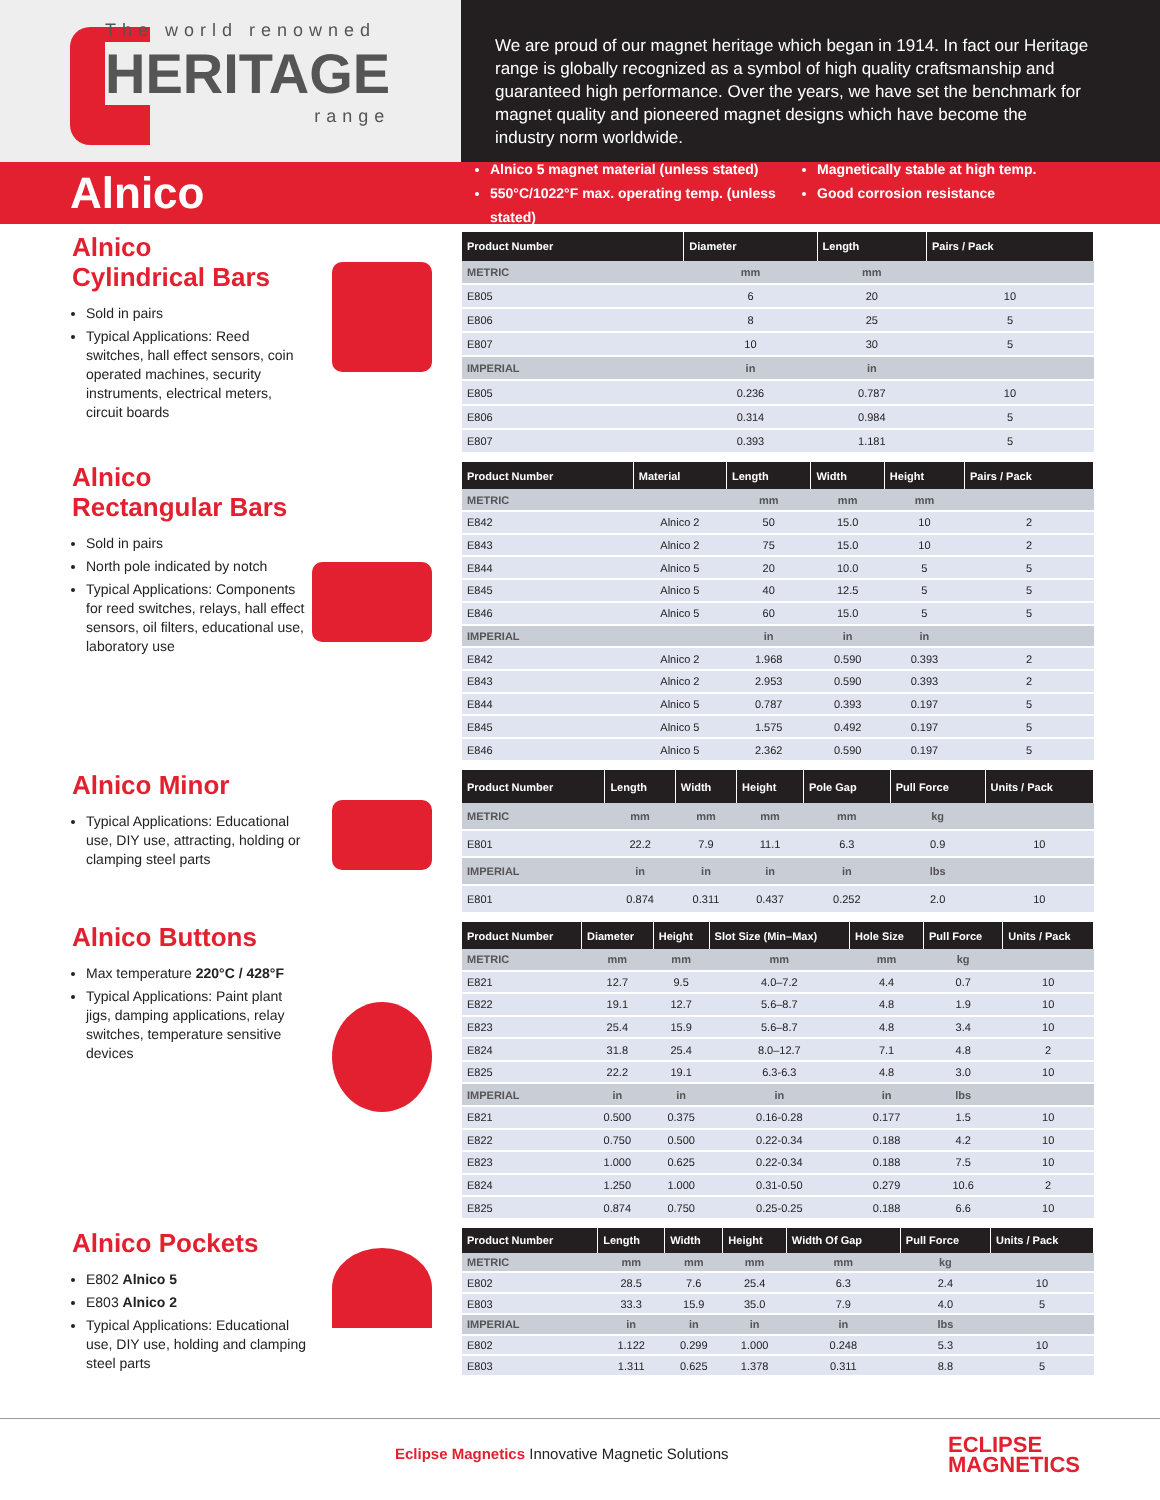The world renowned
HERITAGE
range
We are proud of our magnet heritage which began in 1914. In fact our Heritage range is globally recognized as a symbol of high quality craftsmanship and guaranteed high performance. Over the years, we have set the benchmark for magnet quality and pioneered magnet designs which have become the industry norm worldwide.
Alnico
Alnico 5 magnet material (unless stated)
550°C/1022°F max. operating temp. (unless stated)
Magnetically stable at high temp.
Good corrosion resistance
Alnico
Cylindrical Bars
Sold in pairs
Typical Applications: Reed switches, hall effect sensors, coin operated machines, security instruments, electrical meters, circuit boards
| Product Number | Diameter | Length | Pairs / Pack |
| --- | --- | --- | --- |
| METRIC | mm | mm | |
| E805 | 6 | 20 | 10 |
| E806 | 8 | 25 | 5 |
| E807 | 10 | 30 | 5 |
| IMPERIAL | in | in | |
| E805 | 0.236 | 0.787 | 10 |
| E806 | 0.314 | 0.984 | 5 |
| E807 | 0.393 | 1.181 | 5 |
Alnico
Rectangular Bars
Sold in pairs
North pole indicated by notch
Typical Applications: Components for reed switches, relays, hall effect sensors, oil filters, educational use, laboratory use
| Product Number | Material | Length | Width | Height | Pairs / Pack |
| --- | --- | --- | --- | --- | --- |
| METRIC | | mm | mm | mm | |
| E842 | Alnico 2 | 50 | 15.0 | 10 | 2 |
| E843 | Alnico 2 | 75 | 15.0 | 10 | 2 |
| E844 | Alnico 5 | 20 | 10.0 | 5 | 5 |
| E845 | Alnico 5 | 40 | 12.5 | 5 | 5 |
| E846 | Alnico 5 | 60 | 15.0 | 5 | 5 |
| IMPERIAL | | in | in | in | |
| E842 | Alnico 2 | 1.968 | 0.590 | 0.393 | 2 |
| E843 | Alnico 2 | 2.953 | 0.590 | 0.393 | 2 |
| E844 | Alnico 5 | 0.787 | 0.393 | 0.197 | 5 |
| E845 | Alnico 5 | 1.575 | 0.492 | 0.197 | 5 |
| E846 | Alnico 5 | 2.362 | 0.590 | 0.197 | 5 |
Alnico Minor
Typical Applications: Educational use, DIY use, attracting, holding or clamping steel parts
| Product Number | Length | Width | Height | Pole Gap | Pull Force | Units / Pack |
| --- | --- | --- | --- | --- | --- | --- |
| METRIC | mm | mm | mm | mm | kg | |
| E801 | 22.2 | 7.9 | 11.1 | 6.3 | 0.9 | 10 |
| IMPERIAL | in | in | in | in | lbs | |
| E801 | 0.874 | 0.311 | 0.437 | 0.252 | 2.0 | 10 |
Alnico Buttons
Max temperature 220°C / 428°F
Typical Applications: Paint plant jigs, damping applications, relay switches, temperature sensitive devices
| Product Number | Diameter | Height | Slot Size (Min–Max) | Hole Size | Pull Force | Units / Pack |
| --- | --- | --- | --- | --- | --- | --- |
| METRIC | mm | mm | mm | mm | kg | |
| E821 | 12.7 | 9.5 | 4.0–7.2 | 4.4 | 0.7 | 10 |
| E822 | 19.1 | 12.7 | 5.6–8.7 | 4.8 | 1.9 | 10 |
| E823 | 25.4 | 15.9 | 5.6–8.7 | 4.8 | 3.4 | 10 |
| E824 | 31.8 | 25.4 | 8.0–12.7 | 7.1 | 4.8 | 2 |
| E825 | 22.2 | 19.1 | 6.3-6.3 | 4.8 | 3.0 | 10 |
| IMPERIAL | in | in | in | in | lbs | |
| E821 | 0.500 | 0.375 | 0.16-0.28 | 0.177 | 1.5 | 10 |
| E822 | 0.750 | 0.500 | 0.22-0.34 | 0.188 | 4.2 | 10 |
| E823 | 1.000 | 0.625 | 0.22-0.34 | 0.188 | 7.5 | 10 |
| E824 | 1.250 | 1.000 | 0.31-0.50 | 0.279 | 10.6 | 2 |
| E825 | 0.874 | 0.750 | 0.25-0.25 | 0.188 | 6.6 | 10 |
Alnico Pockets
E802 Alnico 5
E803 Alnico 2
Typical Applications: Educational use, DIY use, holding and clamping steel parts
| Product Number | Length | Width | Height | Width Of Gap | Pull Force | Units / Pack |
| --- | --- | --- | --- | --- | --- | --- |
| METRIC | mm | mm | mm | mm | kg | |
| E802 | 28.5 | 7.6 | 25.4 | 6.3 | 2.4 | 10 |
| E803 | 33.3 | 15.9 | 35.0 | 7.9 | 4.0 | 5 |
| IMPERIAL | in | in | in | in | lbs | |
| E802 | 1.122 | 0.299 | 1.000 | 0.248 | 5.3 | 10 |
| E803 | 1.311 | 0.625 | 1.378 | 0.311 | 8.8 | 5 |
Eclipse Magnetics Innovative Magnetic Solutions
ECLIPSE
MAGNETICS